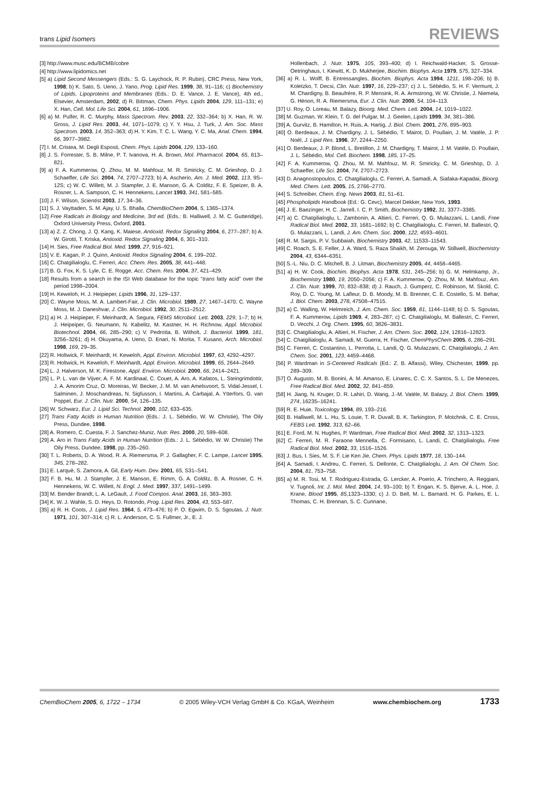trans Lipid Isomers REVIEWS
[3] http://www.musc.edu/BCMB/cobre
[4] http://www.lipidomics.net
[5] a) Lipid Second Messengers (Eds.: S. G. Laychock, R. P. Rubin), CRC Press, New York, 1998; b) K. Sato, S. Ueno, J. Yano, Prog. Lipid Res. 1999, 38, 91–116; c) Biochemistry of Lipids, Lipoproteins and Membranes (Eds.: D. E. Vance, J. E. Vance), 4th ed., Elsevier, Amsterdam, 2002; d) R. Bittman, Chem. Phys. Lipids 2004, 129, 111–131; e) X. Han, Cell. Mol. Life Sci. 2004, 61, 1896–1906.
[6] a) M. Pulfer, R. C. Murphy, Mass Spectrom. Rev. 2003, 22, 332–364; b) X. Han, R. W. Gross, J. Lipid Res. 2003, 44, 1071–1079; c) Y. Y. Hsu, J. Turk, J. Am. Soc. Mass Spectrom. 2003, 14, 352–363; d) H. Y. Kim, T. C. L. Wang, Y. C. Ma, Anal. Chem. 1994, 66, 3977–3982.
[7] I. M. Cristea, M. Degli Esposti, Chem. Phys. Lipids 2004, 129, 133–160.
[8] J. S. Forrester, S. B. Milne, P. T. Ivanova, H. A. Brown, Mol. Pharmacol. 2004, 65, 813–821.
[9] a) F. A. Kummerow, Q. Zhou, M. M. Mahfouz, M. R. Smiricky, C. M. Grieshop, D. J. Schaeffer, Life Sci. 2004, 74, 2707–2723; b) A. Ascherio, Am. J. Med. 2002, 113, 9S–12S; c) W. C. Willett, M. J. Stampfer, J. E. Manson, G. A. Colditz, F. E. Speizer, B. A. Rosner, L. A. Sampson, C. H. Hennekens, Lancet 1993, 341, 581–585.
[10] J. F. Wilson, Scientist 2003, 17, 34–36.
[11] S. J. Vayttaden, S. M. Ajay, U. S. Bhalla, ChemBioChem 2004, 5, 1365–1374.
[12] Free Radicals in Biology and Medicine, 3rd ed. (Eds.: B. Halliwell, J. M. C. Gutteridge), Oxford University Press, Oxford, 2001.
[13] a) Z. Z. Chong, J. Q. Kang, K. Maiese, Antioxid. Redox Signaling 2004, 6, 277–287; b) A. W. Girotti, T. Kriska, Antioxid. Redox Signaling 2004, 6, 301–310.
[14] H. Sies, Free Radical Biol. Med. 1999, 27, 916–921.
[15] V. E. Kagan, P. J. Quinn, Antioxid. Redox Signaling 2004, 6, 199–202.
[16] C. Chatgilialoglu, C. Ferreri, Acc. Chem. Res. 2005, 38, 441–448.
[17] B. G. Fox, K. S. Lyle, C. E. Rogge, Acc. Chem. Res. 2004, 37, 421–429.
[18] Results from a search in the ISI Web database for the topic “trans fatty acid” over the period 1998–2004.
[19] H. Keweloh, H. J. Heipieper, Lipids 1996, 31, 129–137.
[20] C. Wayne Moss, M. A. Lambert-Fair, J. Clin. Microbiol. 1989, 27, 1467–1470; C. Wayne Moss, M. J. Daneshvar, J. Clin. Microbiol. 1992, 30, 2511–2512.
[21] a) H. J. Heipieper, F. Meinhardt, A. Segura, FEMS Microbiol. Lett. 2003, 229, 1–7; b) H. J. Heipeiper, G. Neumann, N. Kabelitz, M. Kastner, H. H. Richnow, Appl. Microbiol. Biotechnol. 2004, 66, 285–290; c) V. Pedrotta, B. Witholt, J. Bacteriol. 1999, 181, 3256–3261; d) H. Okuyama, A. Ueno, D. Enari, N. Morita, T. Kusano, Arch. Microbiol. 1998, 169, 29–35.
[22] R. Holtwick, F. Meinhardt, H. Keweloh, Appl. Environ. Microbiol. 1997, 63, 4292–4297.
[23] R. Holtwick, H. Keweloh, F. Meinhardt, Appl. Environ. Microbiol. 1999, 65, 2644–2649.
[24] L. J. Halverson, M. K. Firestone, Appl. Environ. Microbiol. 2000, 66, 2414–2421.
[25] L. P. L. van de Vijver, A. F. M. Kardinaal, C. Couet, A. Aro, A. Kafatos, L. Steingrimdottir, J. A. Amorim Cruz, O. Moreiras, W. Becker, J. M. M. van Amelsvoort, S. Vidal-Jessel, I. Salminen, J. Moschandreas, N. Sigfusson, I. Martins, A. Carbajal, A. Ytterfors, G. van Poppel, Eur. J. Clin. Nutr. 2000, 54, 126–135.
[26] W. Schwarz, Eur. J. Lipid Sci. Technol. 2000, 102, 633–635.
[27] Trans Fatty Acids in Human Nutrition (Eds.: J. L. Sébédio, W. W. Christie), The Oily Press, Dundee, 1998.
[28] A. Romero, C. Cuesta, F. J. Sanchez-Muniz, Nutr. Res. 2000, 20, 599–608.
[29] A. Aro in Trans Fatty Acids in Human Nutrition (Eds.: J. L. Sébédio, W. W. Christie) The Oily Press, Dundee, 1998, pp. 235–260.
[30] T. L. Roberts, D. A. Wood, R. A. Riemersma, P. J. Gallagher, F. C. Lampe, Lancet 1995, 345, 278–282.
[31] E. Larquè, S. Zamora, A. Gil, Early Hum. Dev. 2001, 65, S31–S41.
[32] F. B. Hu, M. J. Stampfer, J. E. Manson, E. Rimm, G. A. Colditz, B. A. Rosner, C. H. Hennekens, W. C. Willett, N. Engl. J. Med. 1997, 337, 1491–1499.
[33] M. Bender Brandt, L. A. LeGault, J. Food Compos. Anal. 2003, 16, 383–393.
[34] K. W. J. Wahle, S. D. Heys, D. Rotondo, Prog. Lipid Res. 2004, 43, 553–587.
[35] a) R. H. Coots, J. Lipid Res. 1964, 5, 473–476; b) P. O. Egwim, D. S. Sgoutas, J. Nutr. 1971, 101, 307–314; c) R. L. Anderson, C. S. Fullmer, Jr., E. J.
Hollenbach, J. Nutr. 1975, 105, 393–400; d) I. Reichwald-Hacker, S. Grosse-Oetringhaus, I. Kiewitt, K. D. Mukherjee, Biochim. Biophys. Acta 1979, 575, 327–334.
[36] a) R. L. Wolff, B. Entressangles, Biochim. Biophys. Acta 1994, 1211, 198–206; b) B. Koletzko, T. Decsi, Clin. Nutr. 1997, 16, 229–237; c) J. L. Sébédio, S. H. F. Vermunt, J. M. Chardigny, B. Beaufrére, R. P. Mensink, R. A. Armstrong, W. W. Christie, J. Niemela, G. Hènon, R. A. Riemersma, Eur. J. Clin. Nutr. 2000, 54, 104–113.
[37] U. Roy, O. Loreau, M. Balazy, Bioorg. Med. Chem. Lett. 2004, 14, 1019–1022.
[38] M. Guzman, W. Klein, T. G. del Pulgar, M. J. Geelen, Lipids 1999, 34, 381–386.
[39] A. Gurvitz, B. Hamilton, H. Ruis, A. Hartig, J. Biol. Chem. 2001, 276, 895–903.
[40] O. Berdeaux, J. M. Chardigny, J. L. Sébédio, T. Mairot, D. Poullain, J. M. Vatèle, J. P. Noël, J. Lipid Res. 1996, 37, 2244–2250.
[41] O. Berdeaux, J. P. Blond, L. Bretillon, J. M. Chardigny, T. Mairot, J. M. Vatèle, D. Poullain, J. L. Sébédio, Mol. Cell. Biochem. 1998, 185, 17–25.
[42] F. A. Kummerow, Q. Zhou, M. M. Mahfouz, M. R. Smiricky, C. M. Grieshop, D. J. Schaeffer, Life Sci. 2004, 74, 2707–2723.
[43] D. Anagnostopoulos, C. Chatgilialoglu, C. Ferreri, A. Samadi, A. Siafaka-Kapadai, Bioorg. Med. Chem. Lett. 2005, 15, 2766–2770.
[44] S. Schreiber, Chem. Eng. News 2003, 81, 51–61.
[45] Phospholipids Handbook (Ed.: G. Cevc), Marcel Dekker, New York, 1993.
[46] J. E. Baezinger, H. C. Jarrell, I. C. P. Smith, Biochemistry 1992, 31, 3377–3385.
[47] a) C. Chatgilialoglu, L. Zambonin, A. Altieri, C. Ferreri, Q. G. Mulazzani, L. Landi, Free Radical Biol. Med. 2002, 33, 1681–1692; b) C. Chatgilialoglu, C. Ferreri, M. Ballestri, Q. G. Mulazzani, L. Landi, J. Am. Chem. Soc. 2000, 122, 4593–4601.
[48] R. M. Sargis, P. V. Subbaiah, Biochemistry 2003, 42, 11533–11543.
[49] C. Roach, S. E. Feller, J. A. Ward, S. Raza Shaikh, M. Zerouga, W. Stillwell, Biochemistry 2004, 43, 6344–6351.
[50] S.-L. Niu, D. C. Mitchell, B. J. Litman, Biochemistry 2005, 44, 4458–4465.
[51] a) H. W. Cook, Biochim. Biophys. Acta 1978, 531, 245–256; b) G. M. Helmkamp, Jr., Biochemistry 1980, 19, 2050–2056; c) F. A. Kummerow, Q. Zhou, M. M. Mahfouz, Am. J. Clin. Nutr. 1999, 70, 832–838; d) J. Rauch, J. Gumperz, C. Robinson, M. Skold, C. Roy, D. C. Young, M. Lafleur, D. B. Moody, M. B. Brenner, C. E. Costello, S. M. Behar, J. Biol. Chem. 2003, 278, 47508–47515.
[52] a) C. Walling, W. Helmreich, J. Am. Chem. Soc. 1959, 81, 1144–1148; b) D. S. Sgoutas, F. A. Kummerow, Lipids 1969, 4, 283–287; c) C. Chatgilialoglu, M. Ballestri, C. Ferreri, D. Vecchi, J. Org. Chem. 1995, 60, 3826–3831.
[53] C. Chatgilialoglu, A. Altieri, H. Fischer, J. Am. Chem. Soc. 2002, 124, 12816–12823.
[54] C. Chatgilialoglu, A. Samadi, M. Guerra, H. Fischer, ChemPhysChem 2005, 6, 286–291.
[55] C. Ferreri, C. Costantino, L. Perrotta, L. Landi, Q. G. Mulazzani, C. Chatgilialoglu, J. Am. Chem. Soc. 2001, 123, 4459–4468.
[56] P. Wardman in S-Centered Radicals (Ed.: Z. B. Alfassi), Wiley, Chichester, 1999, pp. 289–309.
[57] O. Augusto, M. B. Bonini, A. M. Amanso, E. Linares, C. C. X. Santos, S. L. De Menezes, Free Radical Biol. Med. 2002, 32, 841–859.
[58] H. Jiang, N. Kruger, D. R. Lahiri, D. Wang, J.-M. Vatèle, M. Balazy, J. Biol. Chem. 1999, 274, 16235–16241.
[59] R. E. Huie, Toxicology 1994, 89, 193–216.
[60] B. Halliwell, M. L. Hu, S. Louie, T. R. Duvall, B. K. Tarkington, P. Motchnik, C. E. Cross, FEBS Lett. 1992, 313, 62–66.
[61] E. Ford, M. N. Hughes, P. Wardman, Free Radical Biol. Med. 2002, 32, 1313–1323.
[62] C. Ferreri, M. R. Faraone Mennella, C. Formisano, L. Landi, C. Chatgilialoglu, Free Radical Biol. Med. 2002, 33, 1516–1526.
[63] J. Bus, I. Sies, M. S. F. Lie Ken Jie, Chem. Phys. Lipids 1977, 18, 130–144.
[64] A. Samadi, I. Andreu, C. Ferreri, S. Dellonte, C. Chatgilialoglu, J. Am. Oil Chem. Soc. 2004, 81, 753–758.
[65] a) M. R. Tosi, M. T. Rodriguez-Estrada, G. Lercker, A. Poerio, A. Trinchero, A. Reggiani, V. Tugnoli, Int. J. Mol. Med. 2004, 14, 93–100; b) T. Engan, K. S. Bjerve, A. L. Hoe, J. Krane, Blood 1995, 85,1323–1330; c) J. D. Bell, M. L. Barnard, H. G. Parkes, E. L. Thomas, C. H. Brennan, S. C. Cunnane,
ChemBioChem 2005, 6, 1722 – 1734 © 2005 Wiley-VCH Verlag GmbH & Co. KGaA, Weinheim www.chembiochem.org 1733